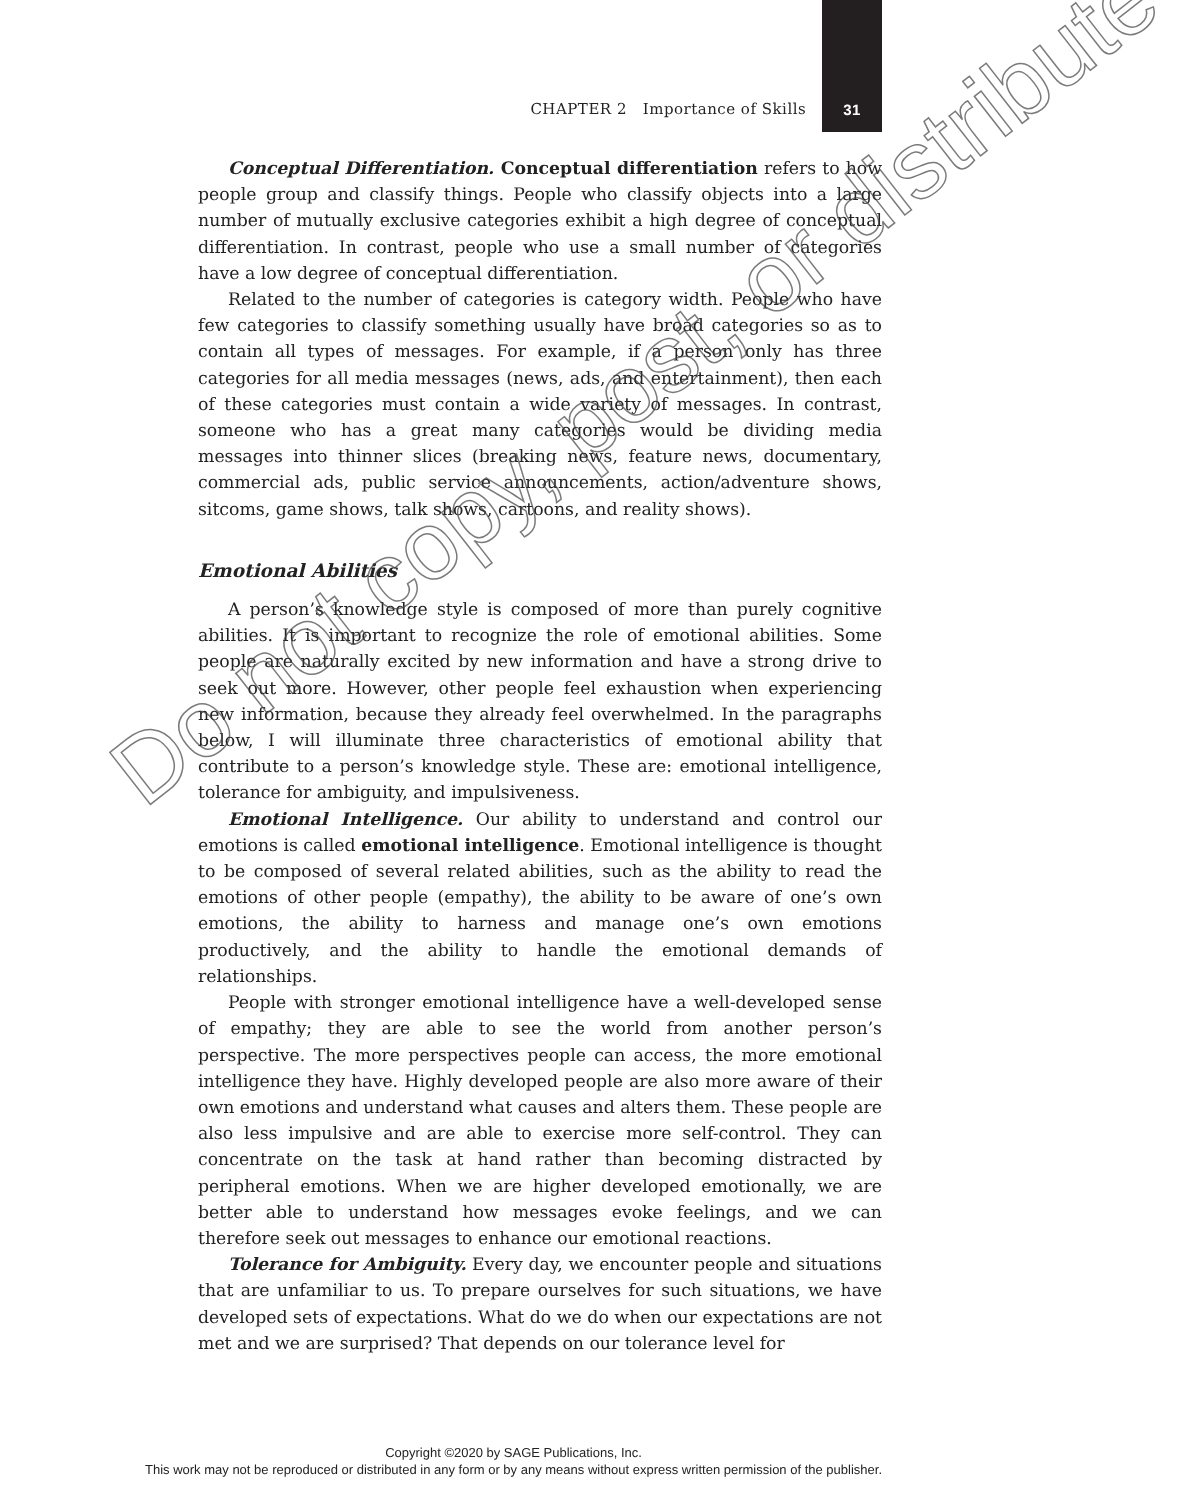CHAPTER 2 Importance of Skills 31
Conceptual Differentiation. Conceptual differentiation refers to how people group and classify things. People who classify objects into a large number of mutually exclusive categories exhibit a high degree of conceptual differentiation. In contrast, people who use a small number of categories have a low degree of conceptual differentiation.
Related to the number of categories is category width. People who have few categories to classify something usually have broad categories so as to contain all types of messages. For example, if a person only has three categories for all media messages (news, ads, and entertainment), then each of these categories must contain a wide variety of messages. In contrast, someone who has a great many categories would be dividing media messages into thinner slices (breaking news, feature news, documentary, commercial ads, public service announcements, action/adventure shows, sitcoms, game shows, talk shows, cartoons, and reality shows).
Emotional Abilities
A person’s knowledge style is composed of more than purely cognitive abilities. It is important to recognize the role of emotional abilities. Some people are naturally excited by new information and have a strong drive to seek out more. However, other people feel exhaustion when experiencing new information, because they already feel overwhelmed. In the paragraphs below, I will illuminate three characteristics of emotional ability that contribute to a person’s knowledge style. These are: emotional intelligence, tolerance for ambiguity, and impulsiveness.
Emotional Intelligence. Our ability to understand and control our emotions is called emotional intelligence. Emotional intelligence is thought to be composed of several related abilities, such as the ability to read the emotions of other people (empathy), the ability to be aware of one’s own emotions, the ability to harness and manage one’s own emotions productively, and the ability to handle the emotional demands of relationships.
People with stronger emotional intelligence have a well-developed sense of empathy; they are able to see the world from another person’s perspective. The more perspectives people can access, the more emotional intelligence they have. Highly developed people are also more aware of their own emotions and understand what causes and alters them. These people are also less impulsive and are able to exercise more self-control. They can concentrate on the task at hand rather than becoming distracted by peripheral emotions. When we are higher developed emotionally, we are better able to understand how messages evoke feelings, and we can therefore seek out messages to enhance our emotional reactions.
Tolerance for Ambiguity. Every day, we encounter people and situations that are unfamiliar to us. To prepare ourselves for such situations, we have developed sets of expectations. What do we do when our expectations are not met and we are surprised? That depends on our tolerance level for
Do not copy, post, or distribute
Copyright ©2020 by SAGE Publications, Inc.
This work may not be reproduced or distributed in any form or by any means without express written permission of the publisher.